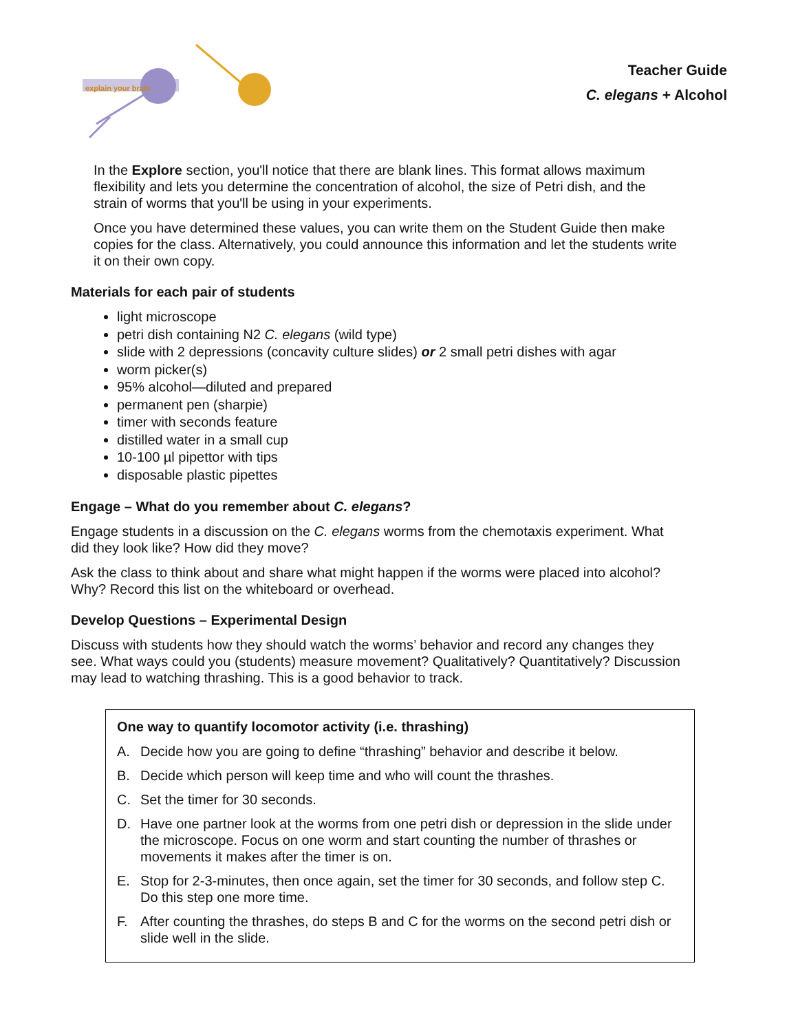explain your brain
Teacher Guide
C. elegans + Alcohol
In the Explore section, you'll notice that there are blank lines. This format allows maximum flexibility and lets you determine the concentration of alcohol, the size of Petri dish, and the strain of worms that you'll be using in your experiments.
Once you have determined these values, you can write them on the Student Guide then make copies for the class. Alternatively, you could announce this information and let the students write it on their own copy.
Materials for each pair of students
light microscope
petri dish containing N2 C. elegans (wild type)
slide with 2 depressions (concavity culture slides) or 2 small petri dishes with agar
worm picker(s)
95% alcohol—diluted and prepared
permanent pen (sharpie)
timer with seconds feature
distilled water in a small cup
10-100 µl pipettor with tips
disposable plastic pipettes
Engage – What do you remember about C. elegans?
Engage students in a discussion on the C. elegans worms from the chemotaxis experiment. What did they look like? How did they move?
Ask the class to think about and share what might happen if the worms were placed into alcohol? Why? Record this list on the whiteboard or overhead.
Develop Questions – Experimental Design
Discuss with students how they should watch the worms’ behavior and record any changes they see. What ways could you (students) measure movement? Qualitatively? Quantitatively? Discussion may lead to watching thrashing. This is a good behavior to track.
One way to quantify locomotor activity (i.e. thrashing)
A. Decide how you are going to define “thrashing” behavior and describe it below.
B. Decide which person will keep time and who will count the thrashes.
C. Set the timer for 30 seconds.
D. Have one partner look at the worms from one petri dish or depression in the slide under the microscope. Focus on one worm and start counting the number of thrashes or movements it makes after the timer is on.
E. Stop for 2-3-minutes, then once again, set the timer for 30 seconds, and follow step C. Do this step one more time.
F. After counting the thrashes, do steps B and C for the worms on the second petri dish or slide well in the slide.